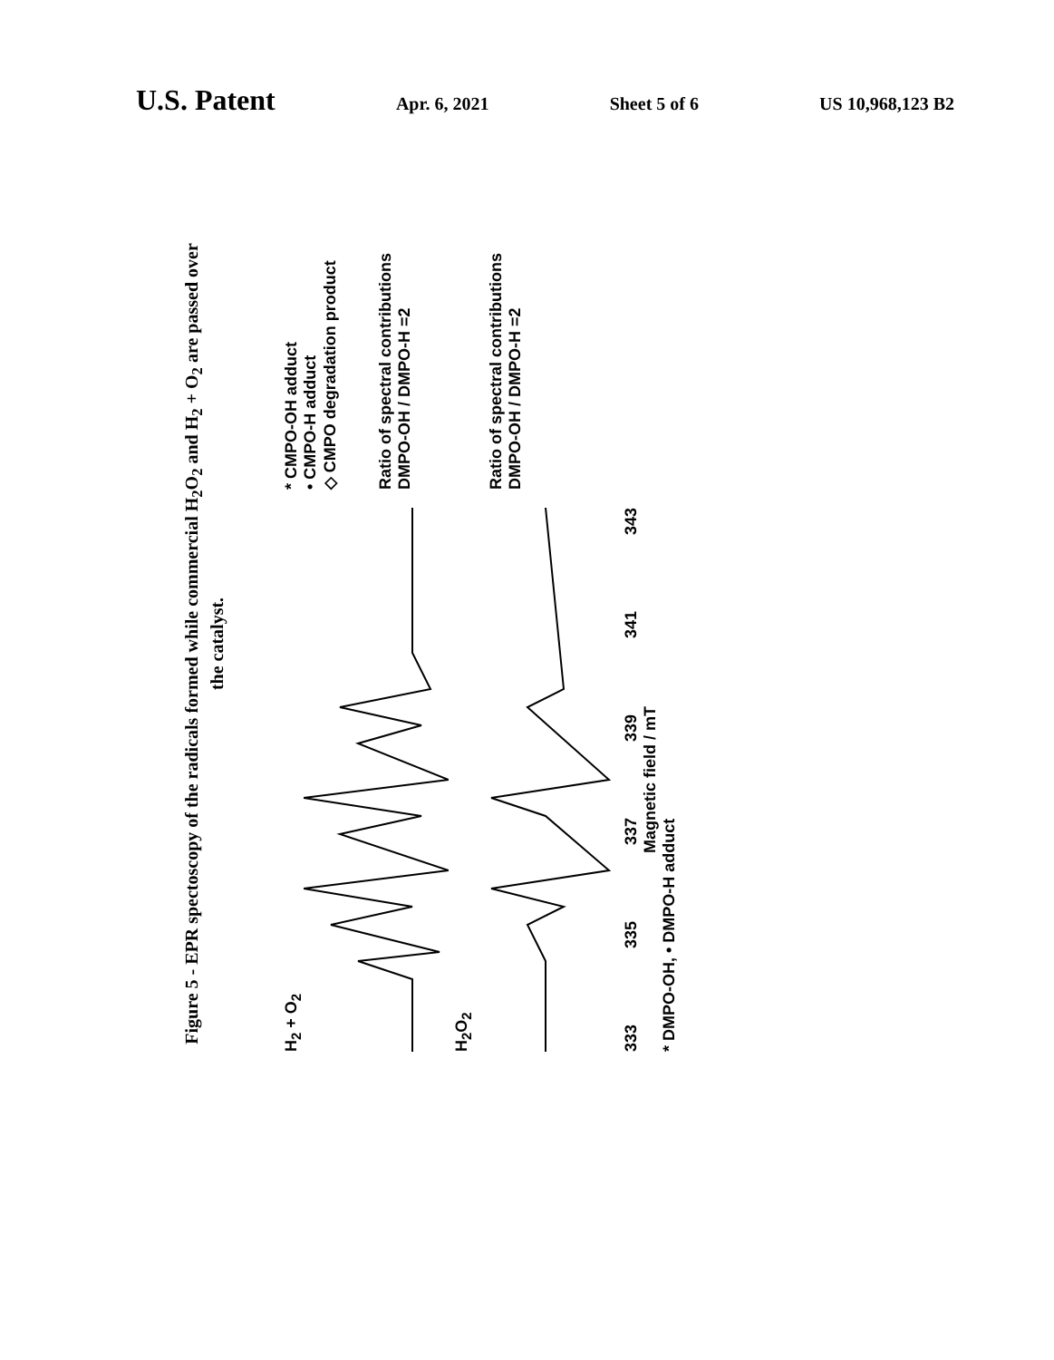U.S. Patent Apr. 6, 2021 Sheet 5 of 6 US 10,968,123 B2
Figure 5 - EPR spectoscopy of the radicals formed while commercial H<sub>2</sub>O<sub>2</sub> and H<sub>2</sub> + O<sub>2</sub> are passed over the catalyst.
H<sub>2</sub> + O<sub>2</sub>
H<sub>2</sub>O<sub>2</sub>
333 335 337 339 341 343
Magnetic field / mT
* DMPO-OH, • DMPO-H adduct
* CMPO-OH adduct
• CMPO-H adduct
◇ CMPO degradation product
Ratio of spectral contributions DMPO-OH / DMPO-H =2
Ratio of spectral contributions DMPO-OH / DMPO-H =2